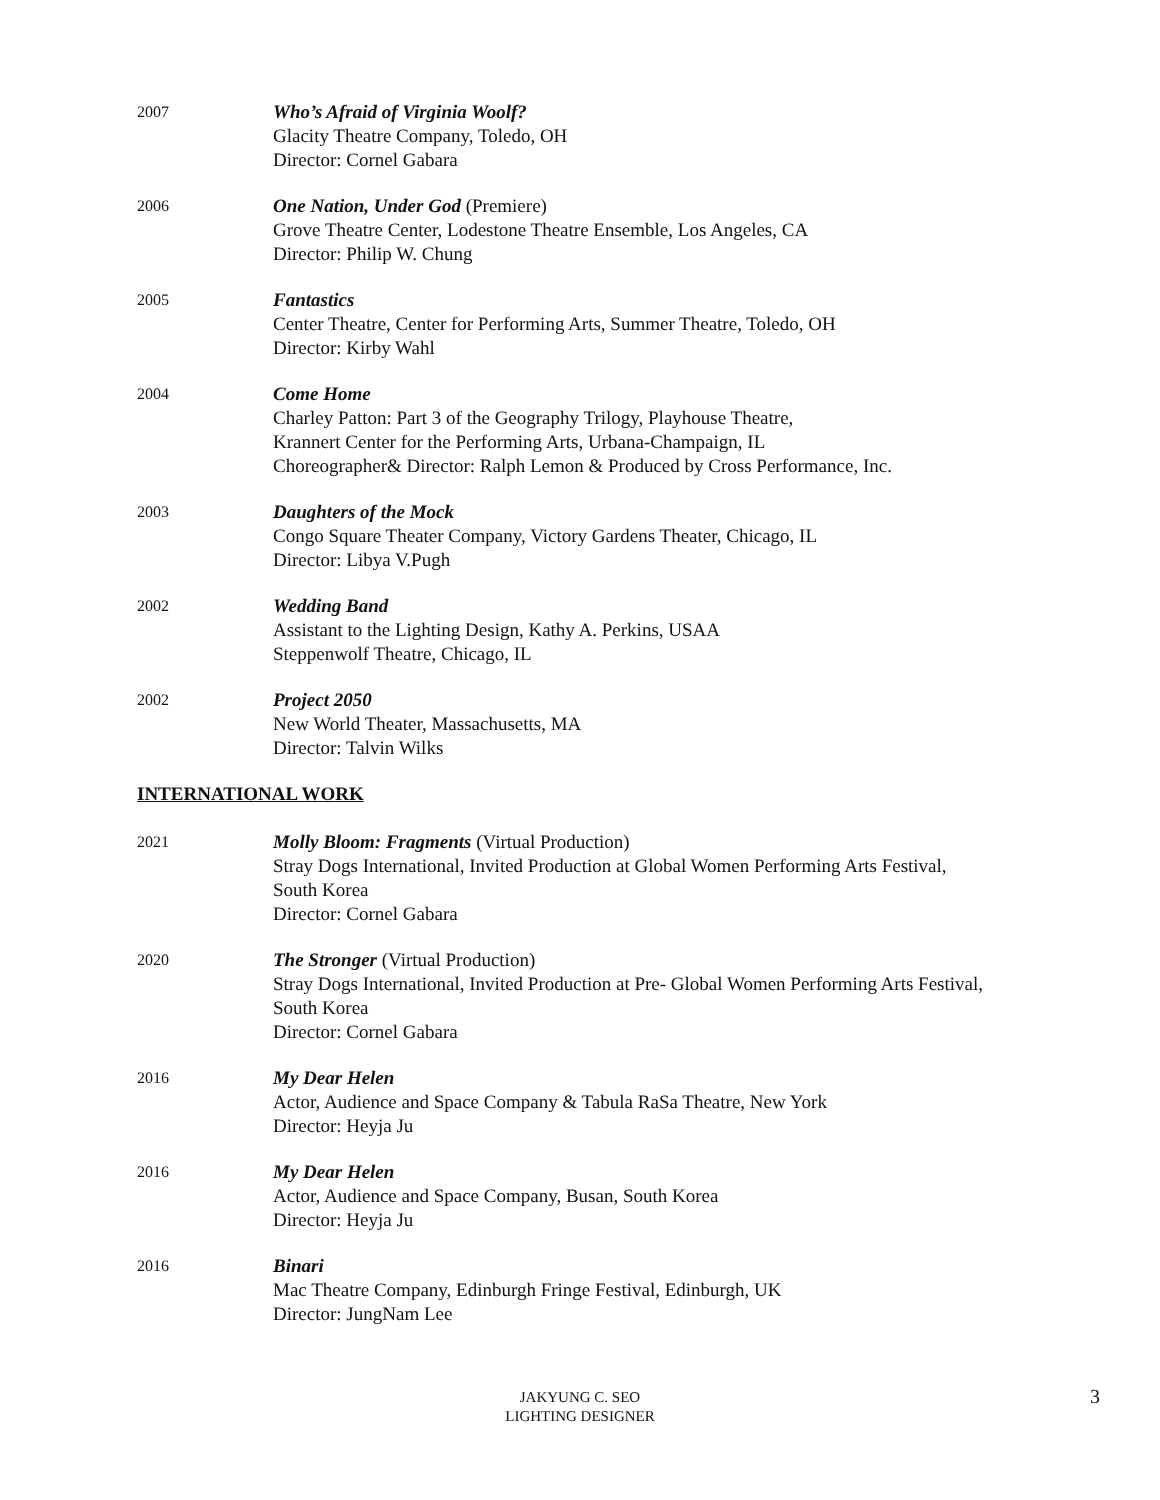2007
Who’s Afraid of Virginia Woolf?
Glacity Theatre Company, Toledo, OH
Director: Cornel Gabara
2006
One Nation, Under God (Premiere)
Grove Theatre Center, Lodestone Theatre Ensemble, Los Angeles, CA
Director: Philip W. Chung
2005
Fantastics
Center Theatre, Center for Performing Arts, Summer Theatre, Toledo, OH
Director: Kirby Wahl
2004
Come Home
Charley Patton: Part 3 of the Geography Trilogy, Playhouse Theatre,
Krannert Center for the Performing Arts, Urbana-Champaign, IL
Choreographer& Director: Ralph Lemon & Produced by Cross Performance, Inc.
2003
Daughters of the Mock
Congo Square Theater Company, Victory Gardens Theater, Chicago, IL
Director: Libya V.Pugh
2002
Wedding Band
Assistant to the Lighting Design, Kathy A. Perkins, USAA
Steppenwolf Theatre, Chicago, IL
2002
Project 2050
New World Theater, Massachusetts, MA
Director: Talvin Wilks
INTERNATIONAL WORK
2021
Molly Bloom: Fragments (Virtual Production)
Stray Dogs International, Invited Production at Global Women Performing Arts Festival,
South Korea
Director: Cornel Gabara
2020
The Stronger (Virtual Production)
Stray Dogs International, Invited Production at Pre- Global Women Performing Arts Festival,
South Korea
Director: Cornel Gabara
2016
My Dear Helen
Actor, Audience and Space Company & Tabula RaSa Theatre, New York
Director: Heyja Ju
2016
My Dear Helen
Actor, Audience and Space Company, Busan, South Korea
Director: Heyja Ju
2016
Binari
Mac Theatre Company, Edinburgh Fringe Festival, Edinburgh, UK
Director: JungNam Lee
JAKYUNG C. SEO
LIGHTING DESIGNER
3